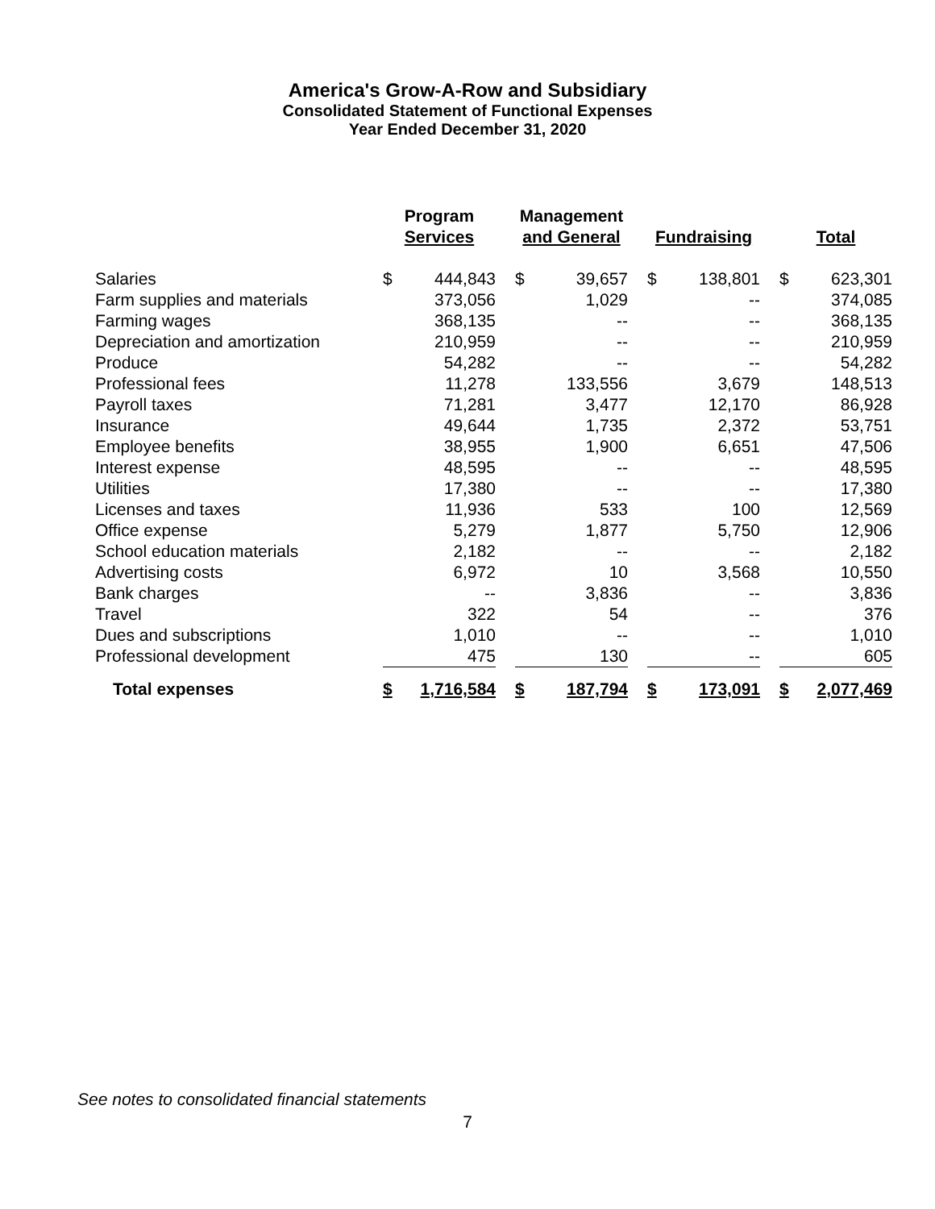America's Grow-A-Row and Subsidiary
Consolidated Statement of Functional Expenses
Year Ended December 31, 2020
| | Program Services | | | Management and General | | | Fundraising | | | Total | |
| --- | --- | --- | --- | --- | --- | --- | --- | --- | --- | --- | --- |
| Salaries | $ | 444,843 | | $ | 39,657 | | $ | 138,801 | | $ | 623,301 |
| Farm supplies and materials | | 373,056 | | | 1,029 | | | -- | | | 374,085 |
| Farming wages | | 368,135 | | | -- | | | -- | | | 368,135 |
| Depreciation and amortization | | 210,959 | | | -- | | | -- | | | 210,959 |
| Produce | | 54,282 | | | -- | | | -- | | | 54,282 |
| Professional fees | | 11,278 | | | 133,556 | | | 3,679 | | | 148,513 |
| Payroll taxes | | 71,281 | | | 3,477 | | | 12,170 | | | 86,928 |
| Insurance | | 49,644 | | | 1,735 | | | 2,372 | | | 53,751 |
| Employee benefits | | 38,955 | | | 1,900 | | | 6,651 | | | 47,506 |
| Interest expense | | 48,595 | | | -- | | | -- | | | 48,595 |
| Utilities | | 17,380 | | | -- | | | -- | | | 17,380 |
| Licenses and taxes | | 11,936 | | | 533 | | | 100 | | | 12,569 |
| Office expense | | 5,279 | | | 1,877 | | | 5,750 | | | 12,906 |
| School education materials | | 2,182 | | | -- | | | -- | | | 2,182 |
| Advertising costs | | 6,972 | | | 10 | | | 3,568 | | | 10,550 |
| Bank charges | | -- | | | 3,836 | | | -- | | | 3,836 |
| Travel | | 322 | | | 54 | | | -- | | | 376 |
| Dues and subscriptions | | 1,010 | | | -- | | | -- | | | 1,010 |
| Professional development | | 475 | | | 130 | | | -- | | | 605 |
| Total expenses | $ | 1,716,584 | | $ | 187,794 | | $ | 173,091 | | $ | 2,077,469 |
See notes to consolidated financial statements
7